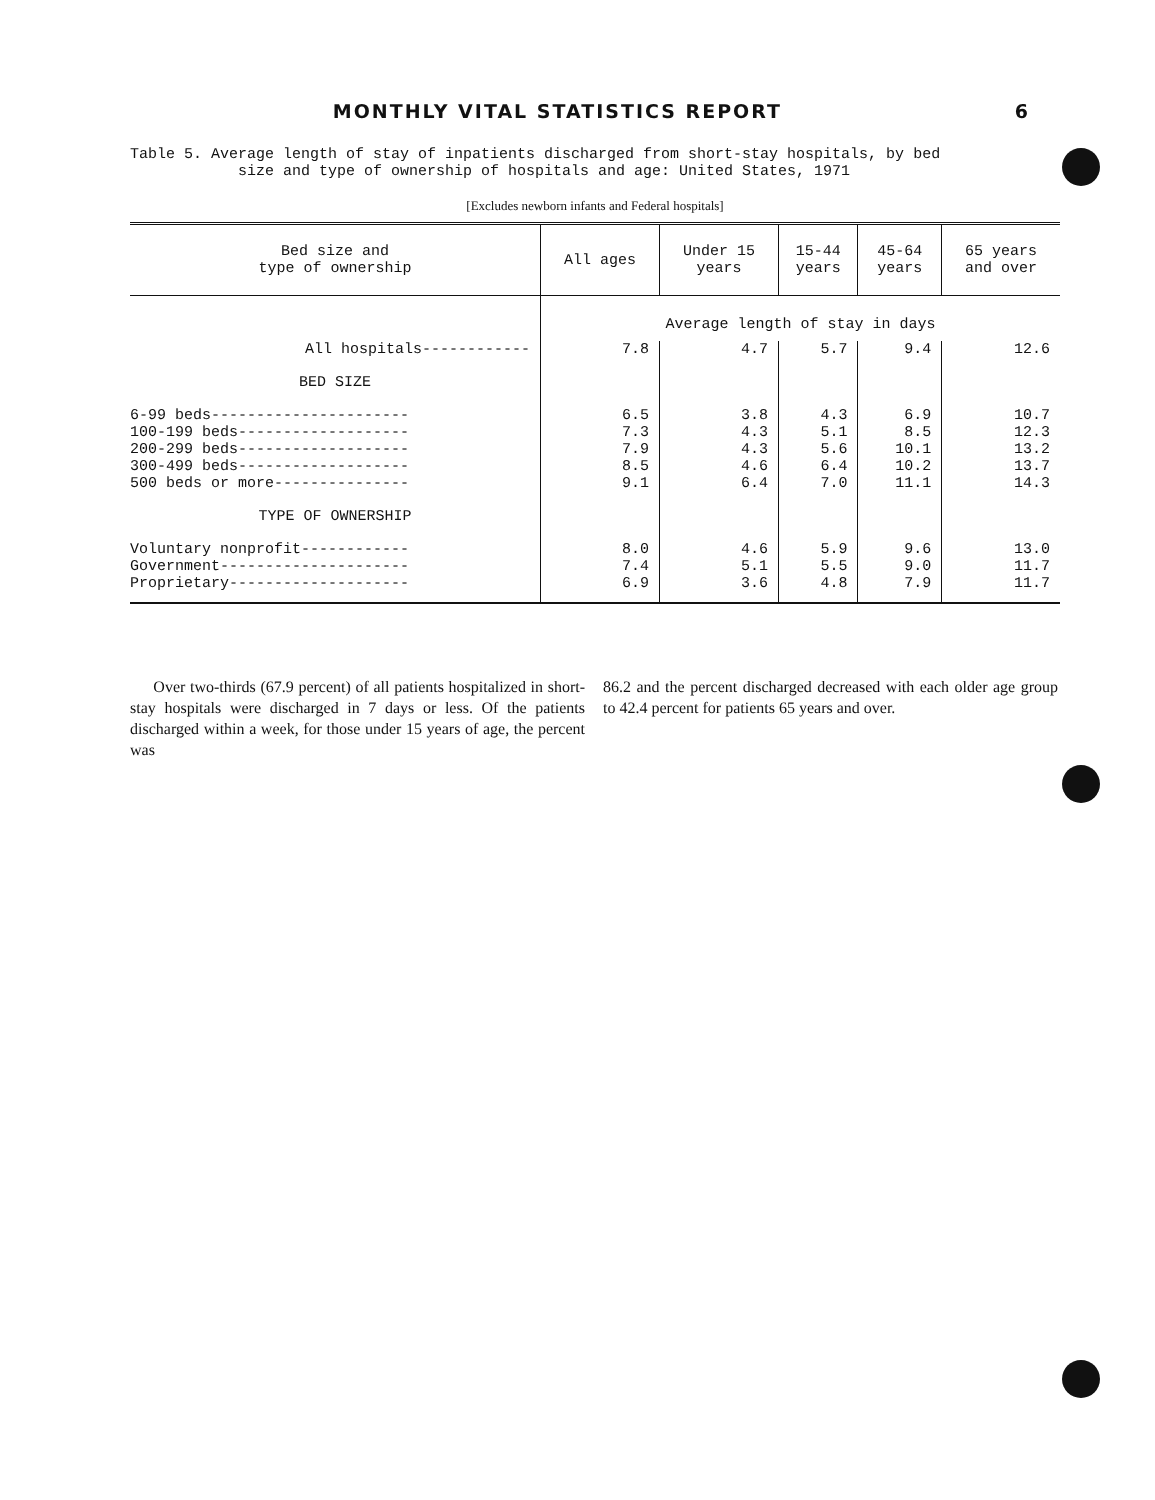MONTHLY VITAL STATISTICS REPORT 6
Table 5. Average length of stay of inpatients discharged from short-stay hospitals, by bed
size and type of ownership of hospitals and age: United States, 1971
[Excludes newborn infants and Federal hospitals]
| Bed size and type of ownership | All ages | Under 15 years | 15-44 years | 45-64 years | 65 years and over |
| --- | --- | --- | --- | --- | --- |
| | Average length of stay in days | | | | |
| All hospitals------------ | 7.8 | 4.7 | 5.7 | 9.4 | 12.6 |
| BED SIZE | | | | | |
| 6-99 beds---------------------- 100-199 beds------------------- 200-299 beds------------------- 300-499 beds------------------- 500 beds or more--------------- | 6.5 7.3 7.9 8.5 9.1 | 3.8 4.3 4.3 4.6 6.4 | 4.3 5.1 5.6 6.4 7.0 | 6.9 8.5 10.1 10.2 11.1 | 10.7 12.3 13.2 13.7 14.3 |
| TYPE OF OWNERSHIP | | | | | |
| Voluntary nonprofit------------ Government--------------------- Proprietary-------------------- | 8.0 7.4 6.9 | 4.6 5.1 3.6 | 5.9 5.5 4.8 | 9.6 9.0 7.9 | 13.0 11.7 11.7 |
Over two-thirds (67.9 percent) of all patients hospitalized in short-stay hospitals were discharged in 7 days or less. Of the patients discharged within a week, for those under 15 years of age, the percent was
86.2 and the percent discharged decreased with each older age group to 42.4 percent for patients 65 years and over.